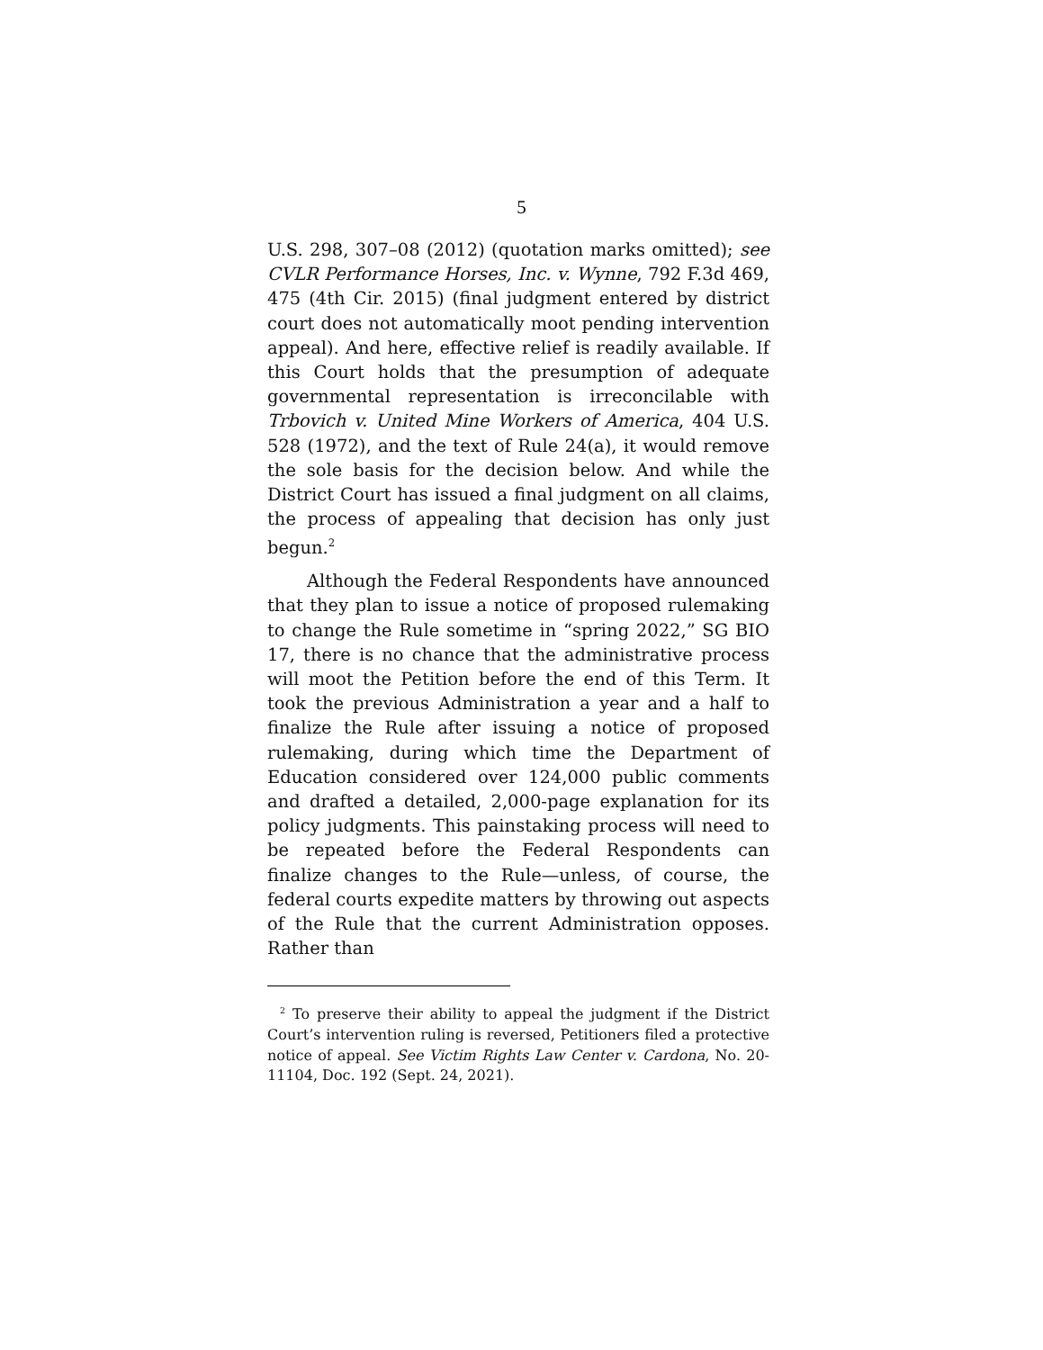5
U.S. 298, 307–08 (2012) (quotation marks omitted); see CVLR Performance Horses, Inc. v. Wynne, 792 F.3d 469, 475 (4th Cir. 2015) (final judgment entered by district court does not automatically moot pending intervention appeal). And here, effective relief is readily available. If this Court holds that the presumption of adequate governmental representation is irreconcilable with Trbovich v. United Mine Workers of America, 404 U.S. 528 (1972), and the text of Rule 24(a), it would remove the sole basis for the decision below. And while the District Court has issued a final judgment on all claims, the process of appealing that decision has only just begun.<sup>2</sup>
Although the Federal Respondents have announced that they plan to issue a notice of proposed rulemaking to change the Rule sometime in “spring 2022,” SG BIO 17, there is no chance that the administrative process will moot the Petition before the end of this Term. It took the previous Administration a year and a half to finalize the Rule after issuing a notice of proposed rulemaking, during which time the Department of Education considered over 124,000 public comments and drafted a detailed, 2,000-page explanation for its policy judgments. This painstaking process will need to be repeated before the Federal Respondents can finalize changes to the Rule—unless, of course, the federal courts expedite matters by throwing out aspects of the Rule that the current Administration opposes. Rather than
<sup>2</sup> To preserve their ability to appeal the judgment if the District Court’s intervention ruling is reversed, Petitioners filed a protective notice of appeal. See Victim Rights Law Center v. Cardona, No. 20-11104, Doc. 192 (Sept. 24, 2021).